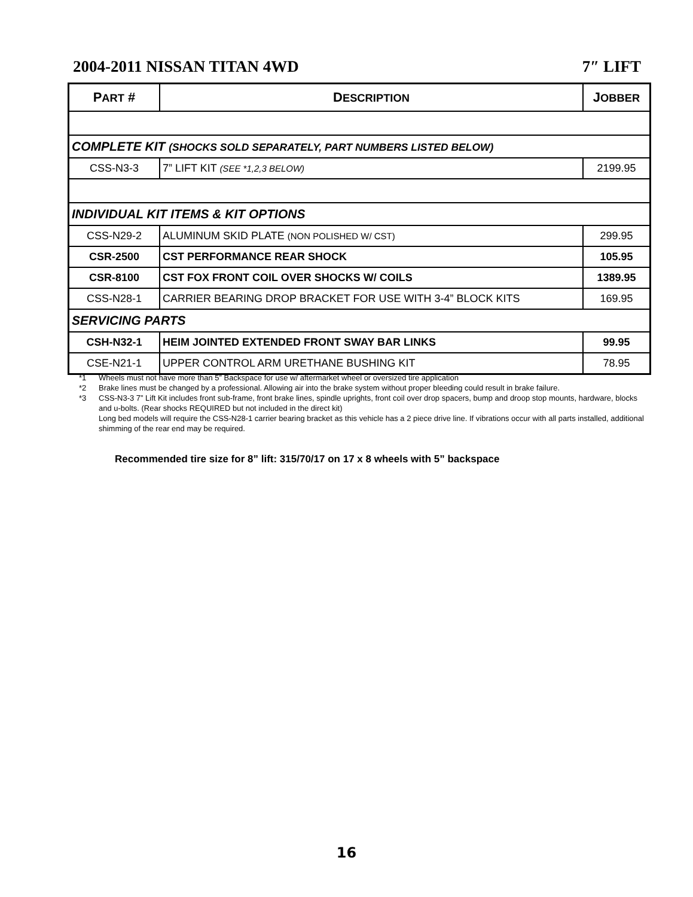2004-2011 NISSAN TITAN 4WD 7″ LIFT
| P ART # | D ESCRIPTION | J OBBER |
| --- | --- | --- |
| COMPLETE KIT (SHOCKS SOLD SEPARATELY, PART NUMBERS LISTED BELOW) | | |
| CSS-N3-3 | 7” LIFT KIT (SEE *1,2,3 BELOW) | 2199.95 |
| INDIVIDUAL KIT ITEMS & KIT OPTIONS | | |
| CSS-N29-2 | ALUMINUM SKID PLATE (NON POLISHED W/ CST) | 299.95 |
| CSR-2500 | CST PERFORMANCE REAR SHOCK | 105.95 |
| CSR-8100 | CST FOX FRONT COIL OVER SHOCKS W/ COILS | 1389.95 |
| CSS-N28-1 | CARRIER BEARING DROP BRACKET FOR USE WITH 3-4” BLOCK KITS | 169.95 |
| SERVICING PARTS | | |
| CSH-N32-1 | HEIM JOINTED EXTENDED FRONT SWAY BAR LINKS | 99.95 |
| CSE-N21-1 | UPPER CONTROL ARM URETHANE BUSHING KIT | 78.95 |
*1 Wheels must not have more than 5” Backspace for use w/ aftermarket wheel or oversized tire application
*2 Brake lines must be changed by a professional. Allowing air into the brake system without proper bleeding could result in brake failure.
*3 CSS-N3-3 7” Lift Kit includes front sub-frame, front brake lines, spindle uprights, front coil over drop spacers, bump and droop stop mounts, hardware, blocks and u-bolts. (Rear shocks REQUIRED but not included in the direct kit)
Long bed models will require the CSS-N28-1 carrier bearing bracket as this vehicle has a 2 piece drive line. If vibrations occur with all parts installed, additional shimming of the rear end may be required.
Recommended tire size for 8” lift: 315/70/17 on 17 x 8 wheels with 5” backspace
16